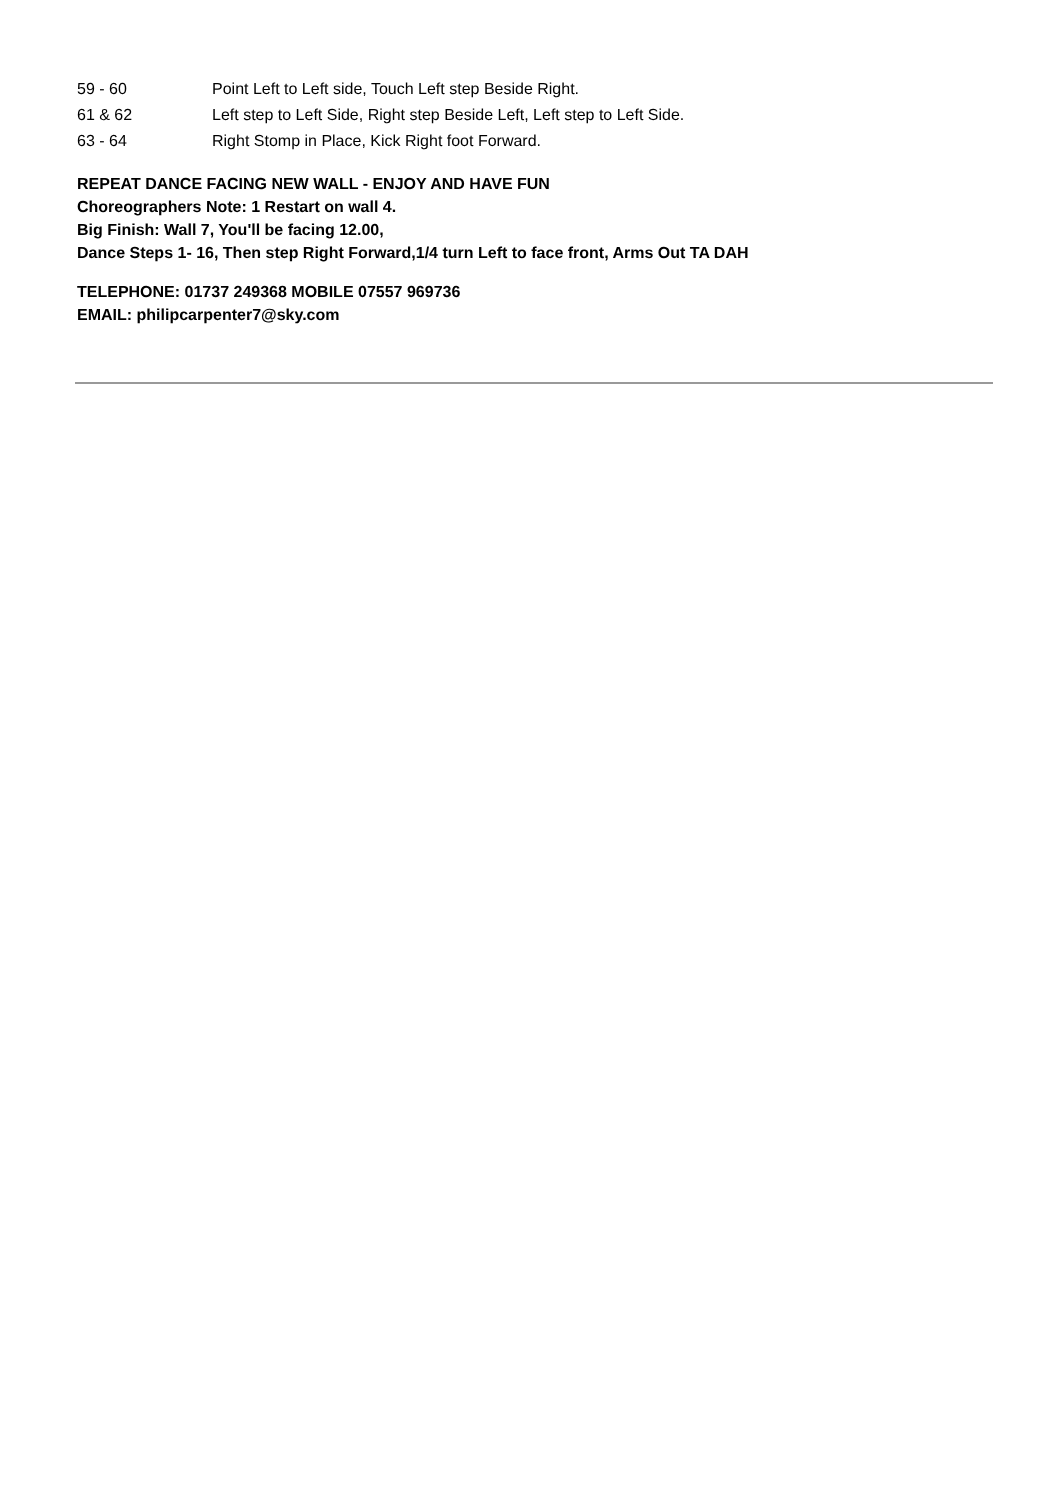| 59 - 60 | Point Left to Left side, Touch Left step Beside Right. |
| 61 & 62 | Left step to Left Side, Right step Beside Left, Left step to Left Side. |
| 63 - 64 | Right Stomp in Place, Kick Right foot Forward. |
REPEAT DANCE FACING NEW WALL - ENJOY AND HAVE FUN
Choreographers Note: 1 Restart on wall 4.
Big Finish: Wall 7, You'll be facing 12.00,
Dance Steps 1- 16, Then step Right Forward,1/4 turn Left to face front, Arms Out TA DAH
TELEPHONE: 01737 249368 MOBILE 07557 969736
EMAIL: philipcarpenter7@sky.com